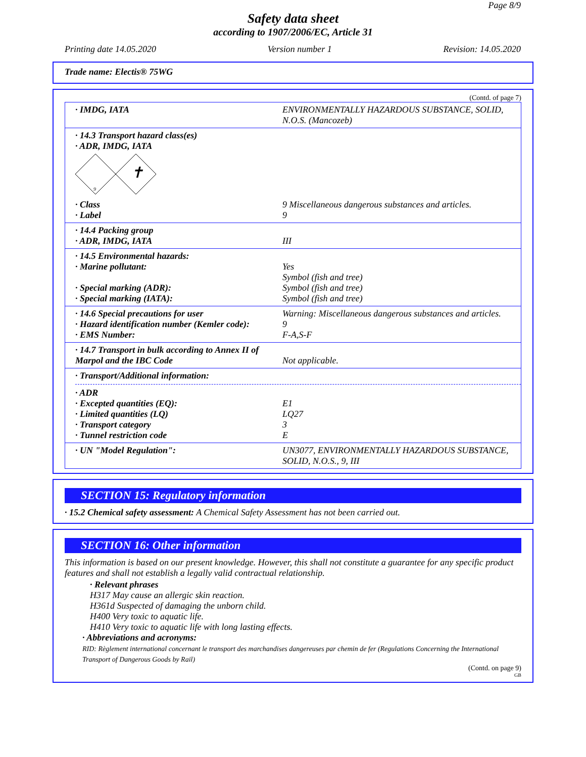Page 8/9
Safety data sheet
according to 1907/2006/EC, Article 31
Printing date 14.05.2020 Version number 1 Revision: 14.05.2020
Trade name: Electis® 75WG
(Contd. of page 7)
· IMDG, IATA ENVIRONMENTALLY HAZARDOUS SUBSTANCE, SOLID, N.O.S. (Mancozeb)
· 14.3 Transport hazard class(es)
· ADR, IMDG, IATA
9
✝
· Class
· Label
9 Miscellaneous dangerous substances and articles.
9
· 14.4 Packing group
· ADR, IMDG, IATA
III
· 14.5 Environmental hazards:
· Marine pollutant:
· Special marking (ADR):
· Special marking (IATA):
Yes
Symbol (fish and tree)
Symbol (fish and tree)
Symbol (fish and tree)
· 14.6 Special precautions for user
· Hazard identification number (Kemler code):
· EMS Number:
Warning: Miscellaneous dangerous substances and articles.
9
F-A,S-F
· 14.7 Transport in bulk according to Annex II of Marpol and the IBC Code
Not applicable.
· Transport/Additional information:
· ADR
· Excepted quantities (EQ):
· Limited quantities (LQ)
· Transport category
· Tunnel restriction code
E1
LQ27
3
E
· UN "Model Regulation": UN3077, ENVIRONMENTALLY HAZARDOUS SUBSTANCE, SOLID, N.O.S., 9, III
SECTION 15: Regulatory information
· 15.2 Chemical safety assessment: A Chemical Safety Assessment has not been carried out.
SECTION 16: Other information
This information is based on our present knowledge. However, this shall not constitute a guarantee for any specific product features and shall not establish a legally valid contractual relationship.
· Relevant phrases
H317 May cause an allergic skin reaction.
H361d Suspected of damaging the unborn child.
H400 Very toxic to aquatic life.
H410 Very toxic to aquatic life with long lasting effects.
· Abbreviations and acronyms:
RID: Règlement international concernant le transport des marchandises dangereuses par chemin de fer (Regulations Concerning the International Transport of Dangerous Goods by Rail)
(Contd. on page 9)
GB